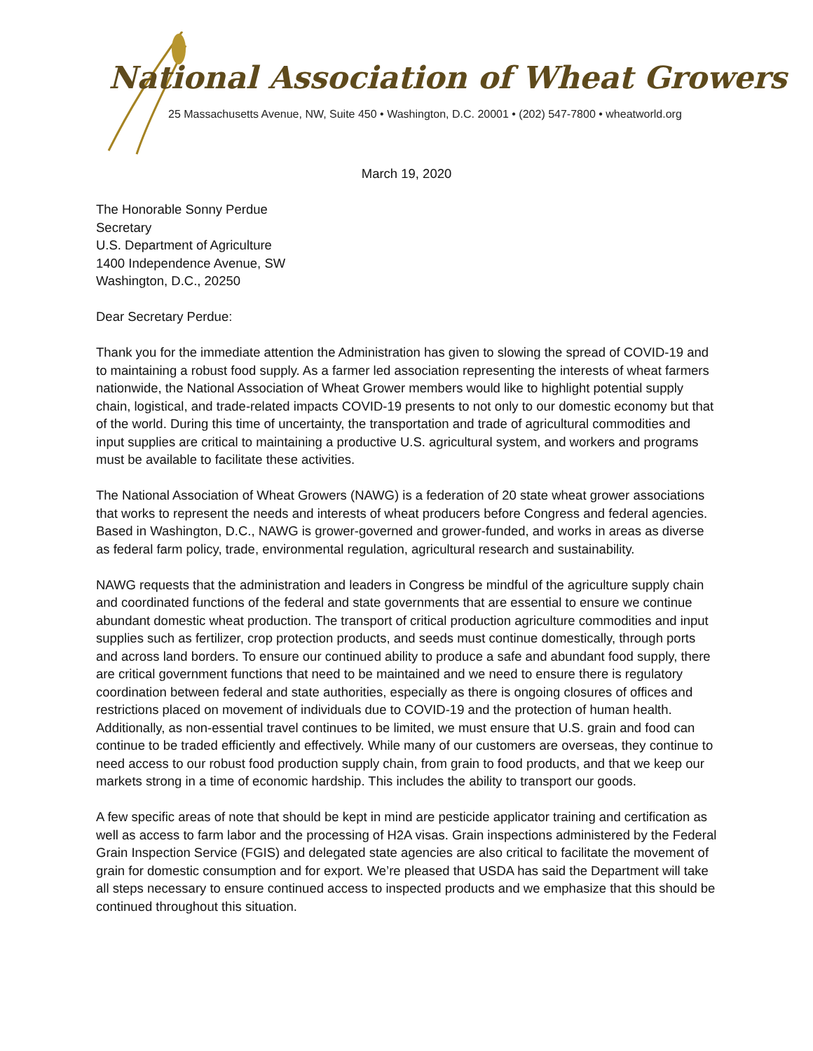National Association of Wheat Growers
25 Massachusetts Avenue, NW, Suite 450 • Washington, D.C. 20001 • (202) 547-7800 • wheatworld.org
March 19, 2020
The Honorable Sonny Perdue
Secretary
U.S. Department of Agriculture
1400 Independence Avenue, SW
Washington, D.C., 20250
Dear Secretary Perdue:
Thank you for the immediate attention the Administration has given to slowing the spread of COVID-19 and to maintaining a robust food supply. As a farmer led association representing the interests of wheat farmers nationwide, the National Association of Wheat Grower members would like to highlight potential supply chain, logistical, and trade-related impacts COVID-19 presents to not only to our domestic economy but that of the world. During this time of uncertainty, the transportation and trade of agricultural commodities and input supplies are critical to maintaining a productive U.S. agricultural system, and workers and programs must be available to facilitate these activities.
The National Association of Wheat Growers (NAWG) is a federation of 20 state wheat grower associations that works to represent the needs and interests of wheat producers before Congress and federal agencies. Based in Washington, D.C., NAWG is grower-governed and grower-funded, and works in areas as diverse as federal farm policy, trade, environmental regulation, agricultural research and sustainability.
NAWG requests that the administration and leaders in Congress be mindful of the agriculture supply chain and coordinated functions of the federal and state governments that are essential to ensure we continue abundant domestic wheat production. The transport of critical production agriculture commodities and input supplies such as fertilizer, crop protection products, and seeds must continue domestically, through ports and across land borders. To ensure our continued ability to produce a safe and abundant food supply, there are critical government functions that need to be maintained and we need to ensure there is regulatory coordination between federal and state authorities, especially as there is ongoing closures of offices and restrictions placed on movement of individuals due to COVID-19 and the protection of human health. Additionally, as non-essential travel continues to be limited, we must ensure that U.S. grain and food can continue to be traded efficiently and effectively. While many of our customers are overseas, they continue to need access to our robust food production supply chain, from grain to food products, and that we keep our markets strong in a time of economic hardship. This includes the ability to transport our goods.
A few specific areas of note that should be kept in mind are pesticide applicator training and certification as well as access to farm labor and the processing of H2A visas. Grain inspections administered by the Federal Grain Inspection Service (FGIS) and delegated state agencies are also critical to facilitate the movement of grain for domestic consumption and for export. We’re pleased that USDA has said the Department will take all steps necessary to ensure continued access to inspected products and we emphasize that this should be continued throughout this situation.